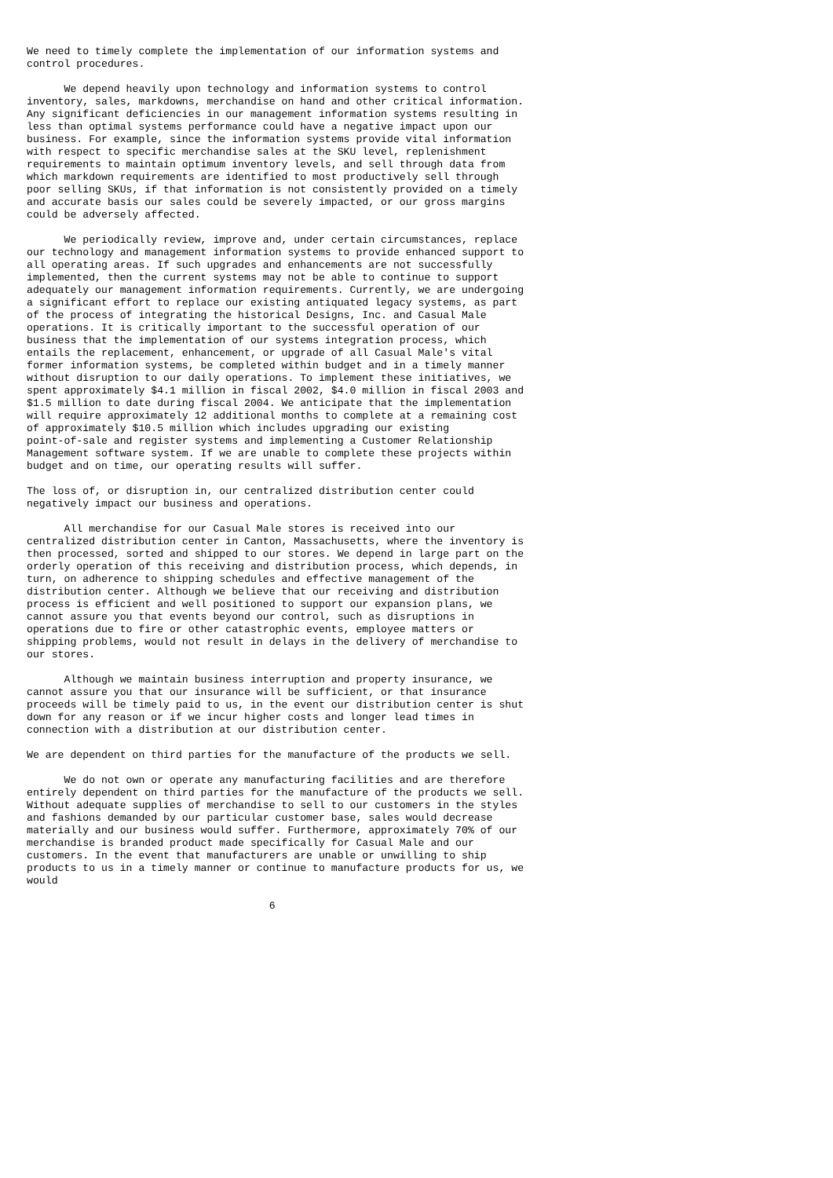We need to timely complete the implementation of our information systems and
control procedures.

      We depend heavily upon technology and information systems to control
inventory, sales, markdowns, merchandise on hand and other critical information.
Any significant deficiencies in our management information systems resulting in
less than optimal systems performance could have a negative impact upon our
business. For example, since the information systems provide vital information
with respect to specific merchandise sales at the SKU level, replenishment
requirements to maintain optimum inventory levels, and sell through data from
which markdown requirements are identified to most productively sell through
poor selling SKUs, if that information is not consistently provided on a timely
and accurate basis our sales could be severely impacted, or our gross margins
could be adversely affected.

      We periodically review, improve and, under certain circumstances, replace
our technology and management information systems to provide enhanced support to
all operating areas. If such upgrades and enhancements are not successfully
implemented, then the current systems may not be able to continue to support
adequately our management information requirements. Currently, we are undergoing
a significant effort to replace our existing antiquated legacy systems, as part
of the process of integrating the historical Designs, Inc. and Casual Male
operations. It is critically important to the successful operation of our
business that the implementation of our systems integration process, which
entails the replacement, enhancement, or upgrade of all Casual Male's vital
former information systems, be completed within budget and in a timely manner
without disruption to our daily operations. To implement these initiatives, we
spent approximately $4.1 million in fiscal 2002, $4.0 million in fiscal 2003 and
$1.5 million to date during fiscal 2004. We anticipate that the implementation
will require approximately 12 additional months to complete at a remaining cost
of approximately $10.5 million which includes upgrading our existing
point-of-sale and register systems and implementing a Customer Relationship
Management software system. If we are unable to complete these projects within
budget and on time, our operating results will suffer.

The loss of, or disruption in, our centralized distribution center could
negatively impact our business and operations.

      All merchandise for our Casual Male stores is received into our
centralized distribution center in Canton, Massachusetts, where the inventory is
then processed, sorted and shipped to our stores. We depend in large part on the
orderly operation of this receiving and distribution process, which depends, in
turn, on adherence to shipping schedules and effective management of the
distribution center. Although we believe that our receiving and distribution
process is efficient and well positioned to support our expansion plans, we
cannot assure you that events beyond our control, such as disruptions in
operations due to fire or other catastrophic events, employee matters or
shipping problems, would not result in delays in the delivery of merchandise to
our stores.

      Although we maintain business interruption and property insurance, we
cannot assure you that our insurance will be sufficient, or that insurance
proceeds will be timely paid to us, in the event our distribution center is shut
down for any reason or if we incur higher costs and longer lead times in
connection with a distribution at our distribution center.

We are dependent on third parties for the manufacture of the products we sell.

      We do not own or operate any manufacturing facilities and are therefore
entirely dependent on third parties for the manufacture of the products we sell.
Without adequate supplies of merchandise to sell to our customers in the styles
and fashions demanded by our particular customer base, sales would decrease
materially and our business would suffer. Furthermore, approximately 70% of our
merchandise is branded product made specifically for Casual Male and our
customers. In the event that manufacturers are unable or unwilling to ship
products to us in a timely manner or continue to manufacture products for us, we
would

                                       6